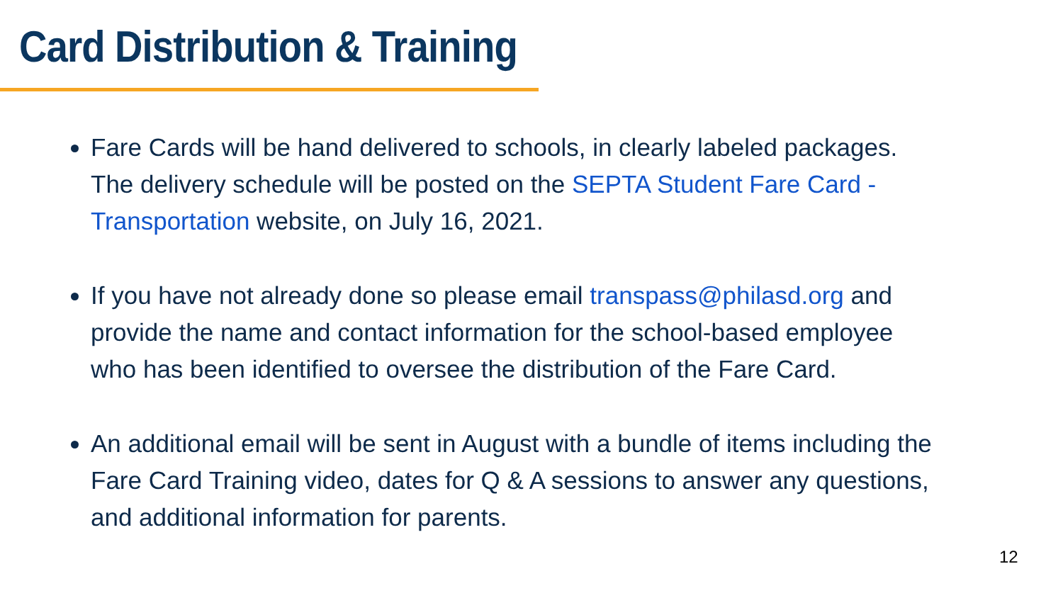Card Distribution & Training
Fare Cards will be hand delivered to schools, in clearly labeled packages. The delivery schedule will be posted on the SEPTA Student Fare Card - Transportation website, on July 16, 2021.
If you have not already done so please email transpass@philasd.org and provide the name and contact information for the school-based employee who has been identified to oversee the distribution of the Fare Card.
An additional email will be sent in August with a bundle of items including the Fare Card Training video, dates for Q & A sessions to answer any questions, and additional information for parents.
12